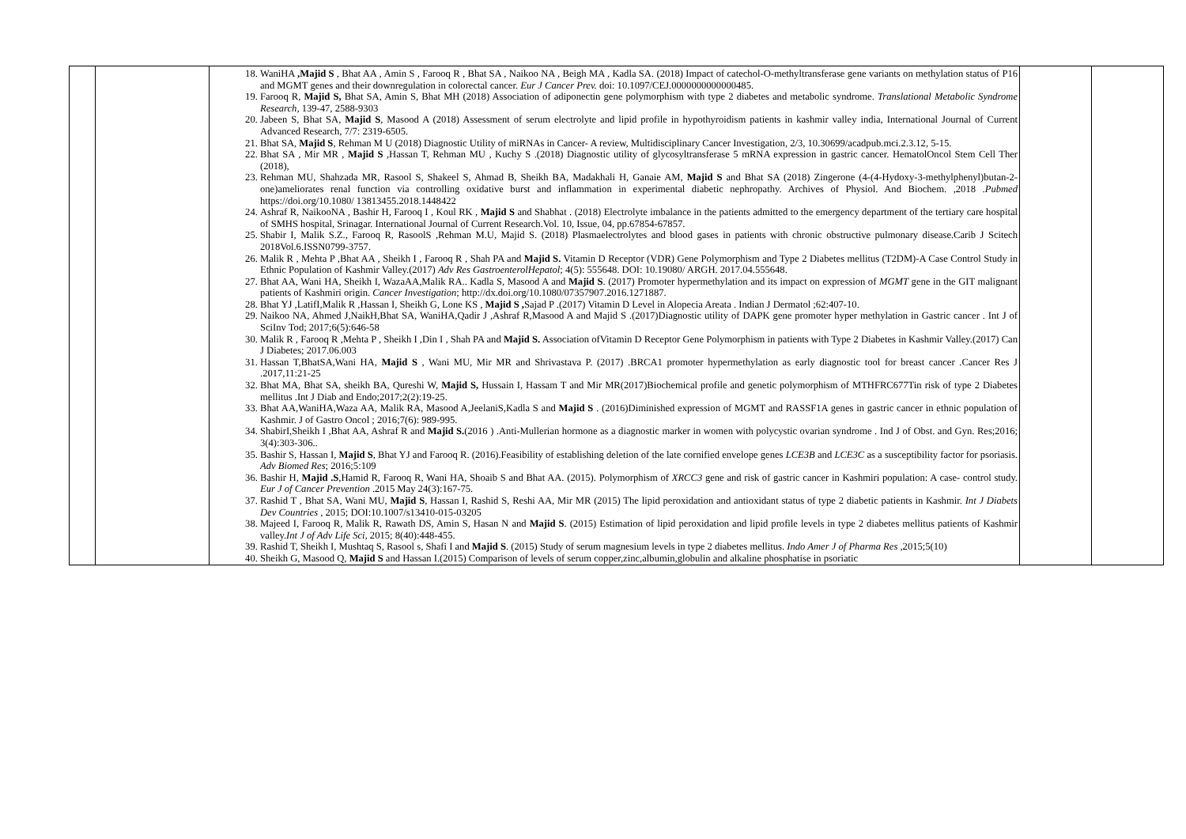| | | 18. WaniHA ,Majid S , Bhat AA , Amin S , Farooq R , Bhat SA , Naikoo NA , Beigh MA , Kadla SA. (2018) Impact of catechol-O-methyltransferase gene variants on methylation status of P16 and MGMT genes and their downregulation in colorectal cancer. Eur J Cancer Prev. doi: 10.1097/CEJ.0000000000000485. 19. Farooq R, Majid S, Bhat SA, Amin S, Bhat MH (2018) Association of adiponectin gene polymorphism with type 2 diabetes and metabolic syndrome. Translational Metabolic Syndrome Research, 139-47, 2588-9303 20. Jabeen S, Bhat SA, Majid S , Masood A (2018) Assessment of serum electrolyte and lipid profile in hypothyroidism patients in kashmir valley india, International Journal of Current Advanced Research, 7/7: 2319-6505. 21. Bhat SA, Majid S , Rehman M U (2018) Diagnostic Utility of miRNAs in Cancer- A review, Multidisciplinary Cancer Investigation, 2/3, 10.30699/acadpub.mci.2.3.12, 5-15. 22. Bhat SA , Mir MR , Majid S ,Hassan T, Rehman MU , Kuchy S .(2018) Diagnostic utility of glycosyltransferase 5 mRNA expression in gastric cancer. HematolOncol Stem Cell Ther (2018), 23. Rehman MU, Shahzada MR, Rasool S, Shakeel S, Ahmad B, Sheikh BA, Madakhali H, Ganaie AM, Majid S and Bhat SA (2018) Zingerone (4-(4-Hydoxy-3-methylphenyl)butan-2-one)ameliorates renal function via controlling oxidative burst and inflammation in experimental diabetic nephropathy. Archives of Physiol. And Biochem. ,2018 . Pubmed https://doi.org/10.1080/ 13813455.2018.1448422 24. Ashraf R, NaikooNA , Bashir H, Farooq I , Koul RK , Majid S and Shabhat . (2018) Electrolyte imbalance in the patients admitted to the emergency department of the tertiary care hospital of SMHS hospital, Srinagar. International Journal of Current Research.Vol. 10, Issue, 04, pp.67854-67857. 25. Shabir I, Malik S.Z., Farooq R, RasoolS ,Rehman M.U, Majid S. (2018) Plasmaelectrolytes and blood gases in patients with chronic obstructive pulmonary disease.Carib J Scitech 2018Vol.6.ISSN0799-3757. 26. Malik R , Mehta P ,Bhat AA , Sheikh I , Farooq R , Shah PA and Majid S. Vitamin D Receptor (VDR) Gene Polymorphism and Type 2 Diabetes mellitus (T2DM)-A Case Control Study in Ethnic Population of Kashmir Valley.(2017) Adv Res GastroenterolHepatol ; 4(5): 555648. DOI: 10.19080/ ARGH. 2017.04.555648. 27. Bhat AA, Wani HA, Sheikh I, WazaAA,Malik RA.. Kadla S, Masood A and Majid S . (2017) Promoter hypermethylation and its impact on expression of MGMT gene in the GIT malignant patients of Kashmiri origin. Cancer Investigation ; http://dx.doi.org/10.1080/07357907.2016.1271887. 28. Bhat YJ ,LatifI,Malik R ,Hassan I, Sheikh G, Lone KS , Majid S , Sajad P .(2017) Vitamin D Level in Alopecia Areata . Indian J Dermatol ;62:407-10. 29. Naikoo NA, Ahmed J,NaikH,Bhat SA, WaniHA,Qadir J ,Ashraf R,Masood A and Majid S .(2017)Diagnostic utility of DAPK gene promoter hyper methylation in Gastric cancer . Int J of SciInv Tod; 2017;6(5):646-58 30. Malik R , Farooq R ,Mehta P , Sheikh I ,Din I , Shah PA and Majid S. Association ofVitamin D Receptor Gene Polymorphism in patients with Type 2 Diabetes in Kashmir Valley.(2017) Can J Diabetes; 2017.06.003 31. Hassan T,BhatSA,Wani HA, Majid S , Wani MU, Mir MR and Shrivastava P. (2017) .BRCA1 promoter hypermethylation as early diagnostic tool for breast cancer .Cancer Res J .2017,11:21-25 32. Bhat MA, Bhat SA, sheikh BA, Qureshi W, Majid S, Hussain I, Hassam T and Mir MR(2017)Biochemical profile and genetic polymorphism of MTHFRC677Tin risk of type 2 Diabetes mellitus .Int J Diab and Endo;2017;2(2):19-25. 33. Bhat AA,WaniHA,Waza AA, Malik RA, Masood A,JeelaniS,Kadla S and Majid S . (2016)Diminished expression of MGMT and RASSF1A genes in gastric cancer in ethnic population of Kashmir. J of Gastro Oncol ; 2016;7(6): 989-995. 34. ShabirI,Sheikh I ,Bhat AA, Ashraf R and Majid S. (2016 ) .Anti-Mullerian hormone as a diagnostic marker in women with polycystic ovarian syndrome . Ind J of Obst. and Gyn. Res;2016; 3(4):303-306.. 35. Bashir S, Hassan I, Majid S , Bhat YJ and Farooq R. (2016).Feasibility of establishing deletion of the late cornified envelope genes LCE3B and LCE3C as a susceptibility factor for psoriasis. Adv Biomed Res ; 2016;5:109 36. Bashir H, Majid .S ,Hamid R, Farooq R, Wani HA, Shoaib S and Bhat AA. (2015). Polymorphism of XRCC3 gene and risk of gastric cancer in Kashmiri population: A case- control study. Eur J of Cancer Prevention .2015 May 24(3):167-75. 37. Rashid T , Bhat SA, Wani MU, Majid S , Hassan I, Rashid S, Reshi AA, Mir MR (2015) The lipid peroxidation and antioxidant status of type 2 diabetic patients in Kashmir. Int J Diabets Dev Countries , 2015; DOI:10.1007/s13410-015-03205 38. Majeed I, Farooq R, Malik R, Rawath DS, Amin S, Hasan N and Majid S . (2015) Estimation of lipid peroxidation and lipid profile levels in type 2 diabetes mellitus patients of Kashmir valley. Int J of Adv Life Sci, 2015; 8(40):448-455. 39. Rashid T, Sheikh I, Mushtaq S, Rasool s, Shafi I and Majid S . (2015) Study of serum magnesium levels in type 2 diabetes mellitus. Indo Amer J of Pharma Res ,2015;5(10) 40. Sheikh G, Masood Q, Majid S and Hassan I.(2015) Comparison of levels of serum copper,zinc,albumin,globulin and alkaline phosphatise in psoriatic | | |